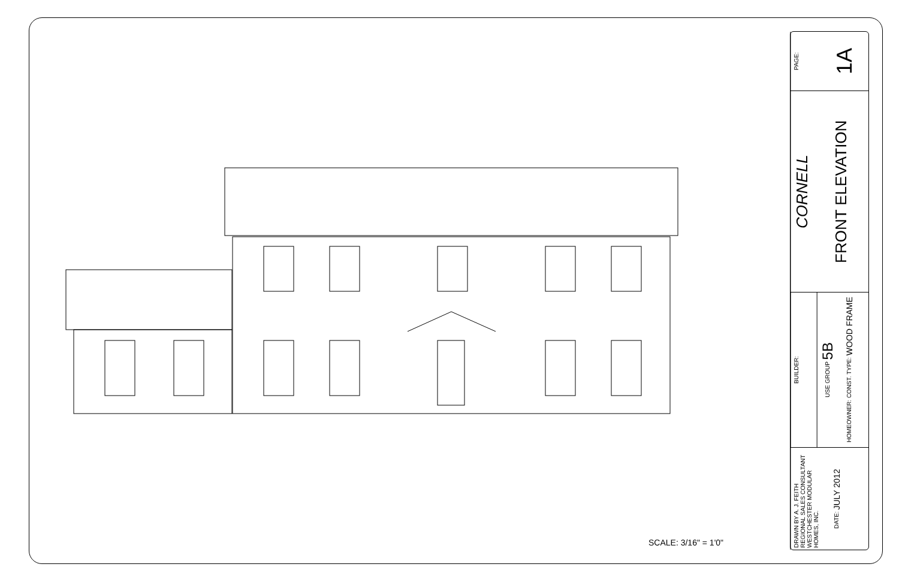SCALE: 3/16" = 1'0"
PAGE:
1A
CORNELL
FRONT ELEVATION
BUILDER:
USE GROUP 5B
HOMEOWNER: CONST. TYPE: WOOD FRAME
DRAWN BY A. J. FEITH
REGIONAL SALES CONSULTANT
WESTCHESTER MODULAR
HOMES, INC.
DATE: JULY 2012